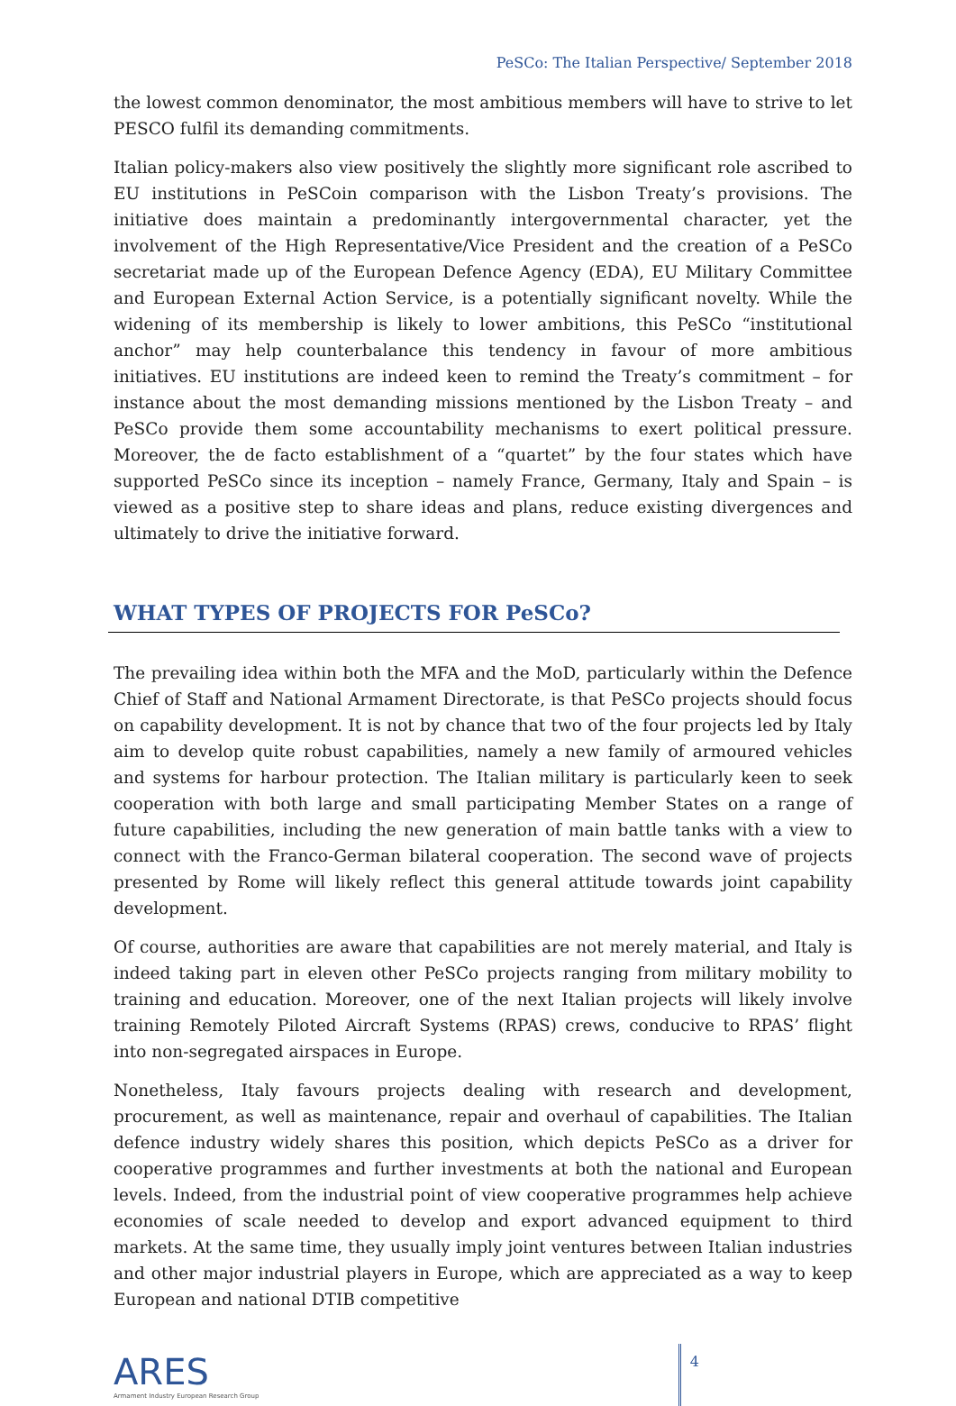PeSCo: The Italian Perspective/ September 2018
the lowest common denominator, the most ambitious members will have to strive to let PESCO fulfil its demanding commitments.
Italian policy-makers also view positively the slightly more significant role ascribed to EU institutions in PeSCoin comparison with the Lisbon Treaty’s provisions. The initiative does maintain a predominantly intergovernmental character, yet the involvement of the High Representative/Vice President and the creation of a PeSCo secretariat made up of the European Defence Agency (EDA), EU Military Committee and European External Action Service, is a potentially significant novelty. While the widening of its membership is likely to lower ambitions, this PeSCo “institutional anchor” may help counterbalance this tendency in favour of more ambitious initiatives. EU institutions are indeed keen to remind the Treaty’s commitment – for instance about the most demanding missions mentioned by the Lisbon Treaty – and PeSCo provide them some accountability mechanisms to exert political pressure. Moreover, the de facto establishment of a “quartet” by the four states which have supported PeSCo since its inception – namely France, Germany, Italy and Spain – is viewed as a positive step to share ideas and plans, reduce existing divergences and ultimately to drive the initiative forward.
WHAT TYPES OF PROJECTS FOR PeSCo?
The prevailing idea within both the MFA and the MoD, particularly within the Defence Chief of Staff and National Armament Directorate, is that PeSCo projects should focus on capability development. It is not by chance that two of the four projects led by Italy aim to develop quite robust capabilities, namely a new family of armoured vehicles and systems for harbour protection. The Italian military is particularly keen to seek cooperation with both large and small participating Member States on a range of future capabilities, including the new generation of main battle tanks with a view to connect with the Franco-German bilateral cooperation. The second wave of projects presented by Rome will likely reflect this general attitude towards joint capability development.
Of course, authorities are aware that capabilities are not merely material, and Italy is indeed taking part in eleven other PeSCo projects ranging from military mobility to training and education. Moreover, one of the next Italian projects will likely involve training Remotely Piloted Aircraft Systems (RPAS) crews, conducive to RPAS’ flight into non-segregated airspaces in Europe.
Nonetheless, Italy favours projects dealing with research and development, procurement, as well as maintenance, repair and overhaul of capabilities. The Italian defence industry widely shares this position, which depicts PeSCo as a driver for cooperative programmes and further investments at both the national and European levels. Indeed, from the industrial point of view cooperative programmes help achieve economies of scale needed to develop and export advanced equipment to third markets. At the same time, they usually imply joint ventures between Italian industries and other major industrial players in Europe, which are appreciated as a way to keep European and national DTIB competitive
ARES
Armament Industry European Research Group
4